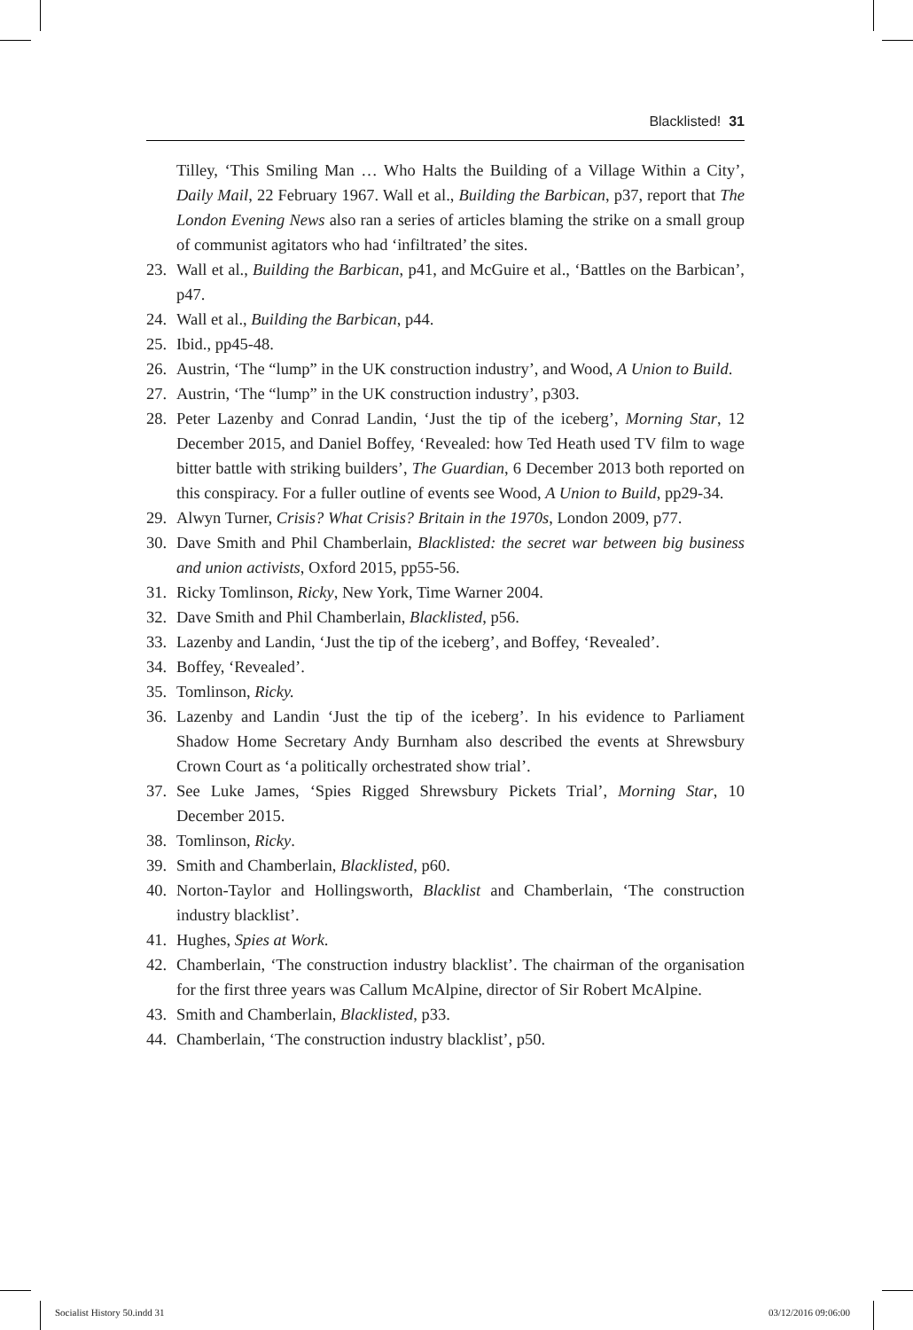Blacklisted! 31
Tilley, ‘This Smiling Man … Who Halts the Building of a Village Within a City’, Daily Mail, 22 February 1967. Wall et al., Building the Barbican, p37, report that The London Evening News also ran a series of articles blaming the strike on a small group of communist agitators who had ‘infiltrated’ the sites.
23. Wall et al., Building the Barbican, p41, and McGuire et al., ‘Battles on the Barbican’, p47.
24. Wall et al., Building the Barbican, p44.
25. Ibid., pp45-48.
26. Austrin, ‘The “lump” in the UK construction industry’, and Wood, A Union to Build.
27. Austrin, ‘The “lump” in the UK construction industry’, p303.
28. Peter Lazenby and Conrad Landin, ‘Just the tip of the iceberg’, Morning Star, 12 December 2015, and Daniel Boffey, ‘Revealed: how Ted Heath used TV film to wage bitter battle with striking builders’, The Guardian, 6 December 2013 both reported on this conspiracy. For a fuller outline of events see Wood, A Union to Build, pp29-34.
29. Alwyn Turner, Crisis? What Crisis? Britain in the 1970s, London 2009, p77.
30. Dave Smith and Phil Chamberlain, Blacklisted: the secret war between big business and union activists, Oxford 2015, pp55-56.
31. Ricky Tomlinson, Ricky, New York, Time Warner 2004.
32. Dave Smith and Phil Chamberlain, Blacklisted, p56.
33. Lazenby and Landin, ‘Just the tip of the iceberg’, and Boffey, ‘Revealed’.
34. Boffey, ‘Revealed’.
35. Tomlinson, Ricky.
36. Lazenby and Landin ‘Just the tip of the iceberg’. In his evidence to Parliament Shadow Home Secretary Andy Burnham also described the events at Shrewsbury Crown Court as ‘a politically orchestrated show trial’.
37. See Luke James, ‘Spies Rigged Shrewsbury Pickets Trial’, Morning Star, 10 December 2015.
38. Tomlinson, Ricky.
39. Smith and Chamberlain, Blacklisted, p60.
40. Norton-Taylor and Hollingsworth, Blacklist and Chamberlain, ‘The construction industry blacklist’.
41. Hughes, Spies at Work.
42. Chamberlain, ‘The construction industry blacklist’. The chairman of the organisation for the first three years was Callum McAlpine, director of Sir Robert McAlpine.
43. Smith and Chamberlain, Blacklisted, p33.
44. Chamberlain, ‘The construction industry blacklist’, p50.
Socialist History 50.indd 31 03/12/2016 09:06:00